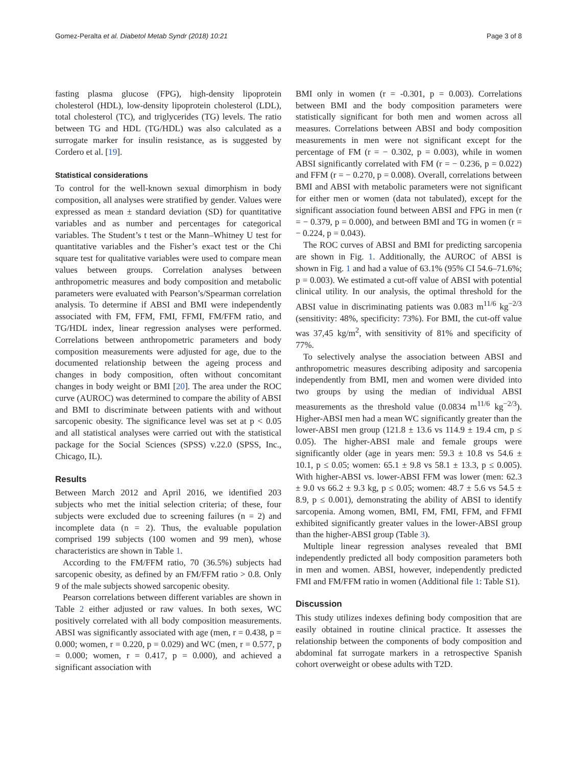Gomez-Peralta et al. Diabetol Metab Syndr (2018) 10:21 Page 3 of 8
fasting plasma glucose (FPG), high-density lipoprotein cholesterol (HDL), low-density lipoprotein cholesterol (LDL), total cholesterol (TC), and triglycerides (TG) levels. The ratio between TG and HDL (TG/HDL) was also calculated as a surrogate marker for insulin resistance, as is suggested by Cordero et al. [19].
Statistical considerations
To control for the well-known sexual dimorphism in body composition, all analyses were stratified by gender. Values were expressed as mean ± standard deviation (SD) for quantitative variables and as number and percentages for categorical variables. The Student’s t test or the Mann–Whitney U test for quantitative variables and the Fisher’s exact test or the Chi square test for qualitative variables were used to compare mean values between groups. Correlation analyses between anthropometric measures and body composition and metabolic parameters were evaluated with Pearson’s/Spearman correlation analysis. To determine if ABSI and BMI were independently associated with FM, FFM, FMI, FFMI, FM/FFM ratio, and TG/HDL index, linear regression analyses were performed. Correlations between anthropometric parameters and body composition measurements were adjusted for age, due to the documented relationship between the ageing process and changes in body composition, often without concomitant changes in body weight or BMI [20]. The area under the ROC curve (AUROC) was determined to compare the ability of ABSI and BMI to discriminate between patients with and without sarcopenic obesity. The significance level was set at p < 0.05 and all statistical analyses were carried out with the statistical package for the Social Sciences (SPSS) v.22.0 (SPSS, Inc., Chicago, IL).
Results
Between March 2012 and April 2016, we identified 203 subjects who met the initial selection criteria; of these, four subjects were excluded due to screening failures (n = 2) and incomplete data (n = 2). Thus, the evaluable population comprised 199 subjects (100 women and 99 men), whose characteristics are shown in Table 1.
According to the FM/FFM ratio, 70 (36.5%) subjects had sarcopenic obesity, as defined by an FM/FFM ratio > 0.8. Only 9 of the male subjects showed sarcopenic obesity.
Pearson correlations between different variables are shown in Table 2 either adjusted or raw values. In both sexes, WC positively correlated with all body composition measurements. ABSI was significantly associated with age (men, r = 0.438, p = 0.000; women, r = 0.220, p = 0.029) and WC (men, r = 0.577, p = 0.000; women, r = 0.417, p = 0.000), and achieved a significant association with
BMI only in women (r = -0.301, p = 0.003). Correlations between BMI and the body composition parameters were statistically significant for both men and women across all measures. Correlations between ABSI and body composition measurements in men were not significant except for the percentage of FM (r = − 0.302, p = 0.003), while in women ABSI significantly correlated with FM (r = − 0.236, p = 0.022) and FFM (r = − 0.270, p = 0.008). Overall, correlations between BMI and ABSI with metabolic parameters were not significant for either men or women (data not tabulated), except for the significant association found between ABSI and FPG in men (r = − 0.379, p = 0.000), and between BMI and TG in women (r = − 0.224, p = 0.043).
The ROC curves of ABSI and BMI for predicting sarcopenia are shown in Fig. 1. Additionally, the AUROC of ABSI is shown in Fig. 1 and had a value of 63.1% (95% CI 54.6–71.6%; p = 0.003). We estimated a cut-off value of ABSI with potential clinical utility. In our analysis, the optimal threshold for the ABSI value in discriminating patients was 0.083 m<sup>11/6</sup> kg<sup>−2/3</sup> (sensitivity: 48%, specificity: 73%). For BMI, the cut-off value was 37,45 kg/m<sup>2</sup>, with sensitivity of 81% and specificity of 77%.
To selectively analyse the association between ABSI and anthropometric measures describing adiposity and sarcopenia independently from BMI, men and women were divided into two groups by using the median of individual ABSI measurements as the threshold value (0.0834 m<sup>11/6</sup> kg<sup>−2/3</sup>). Higher-ABSI men had a mean WC significantly greater than the lower-ABSI men group (121.8 ± 13.6 vs 114.9 ± 19.4 cm, p ≤ 0.05). The higher-ABSI male and female groups were significantly older (age in years men: 59.3 ± 10.8 vs 54.6 ± 10.1, p ≤ 0.05; women: 65.1 ± 9.8 vs 58.1 ± 13.3, p ≤ 0.005). With higher-ABSI vs. lower-ABSI FFM was lower (men: 62.3 ± 9.0 vs 66.2 ± 9.3 kg, p ≤ 0.05; women: 48.7 ± 5.6 vs 54.5 ± 8.9, p ≤ 0.001), demonstrating the ability of ABSI to identify sarcopenia. Among women, BMI, FM, FMI, FFM, and FFMI exhibited significantly greater values in the lower-ABSI group than the higher-ABSI group (Table 3).
Multiple linear regression analyses revealed that BMI independently predicted all body composition parameters both in men and women. ABSI, however, independently predicted FMI and FM/FFM ratio in women (Additional file 1: Table S1).
Discussion
This study utilizes indexes defining body composition that are easily obtained in routine clinical practice. It assesses the relationship between the components of body composition and abdominal fat surrogate markers in a retrospective Spanish cohort overweight or obese adults with T2D.